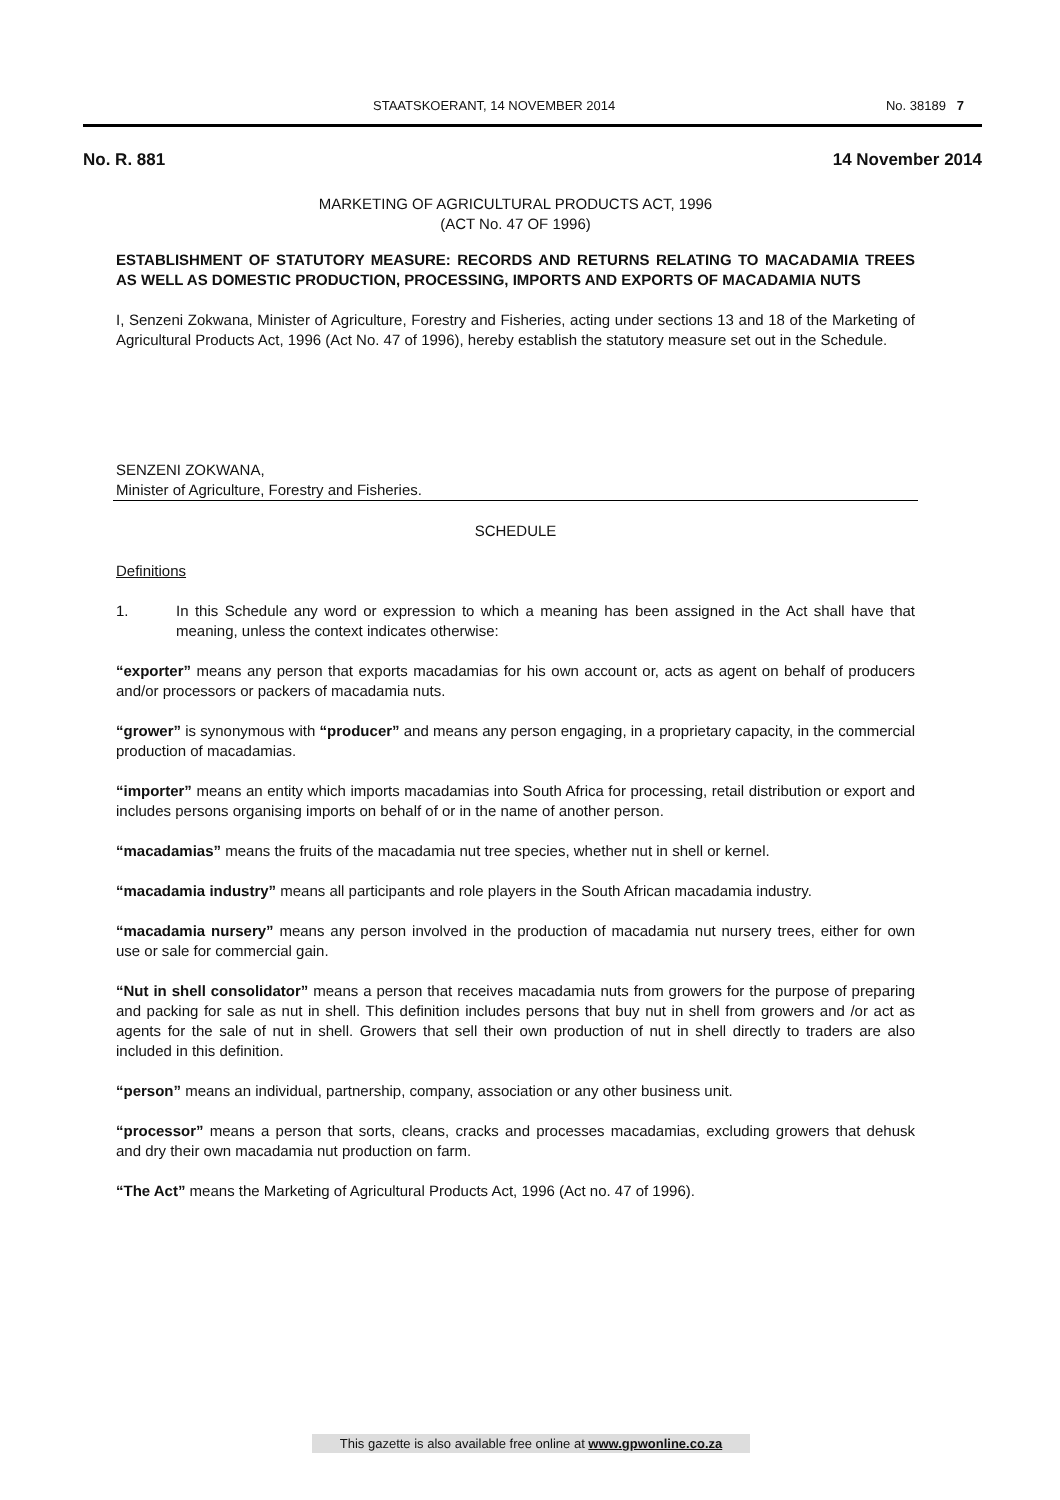STAATSKOERANT, 14 NOVEMBER 2014 No. 38189 7
No. R. 881 14 November 2014
MARKETING OF AGRICULTURAL PRODUCTS ACT, 1996
(ACT No. 47 OF 1996)
ESTABLISHMENT OF STATUTORY MEASURE: RECORDS AND RETURNS RELATING TO MACADAMIA TREES AS WELL AS DOMESTIC PRODUCTION, PROCESSING, IMPORTS AND EXPORTS OF MACADAMIA NUTS
I, Senzeni Zokwana, Minister of Agriculture, Forestry and Fisheries, acting under sections 13 and 18 of the Marketing of Agricultural Products Act, 1996 (Act No. 47 of 1996), hereby establish the statutory measure set out in the Schedule.
SENZENI ZOKWANA,
Minister of Agriculture, Forestry and Fisheries.
SCHEDULE
Definitions
1. In this Schedule any word or expression to which a meaning has been assigned in the Act shall have that meaning, unless the context indicates otherwise:
“exporter” means any person that exports macadamias for his own account or, acts as agent on behalf of producers and/or processors or packers of macadamia nuts.
“grower” is synonymous with “producer” and means any person engaging, in a proprietary capacity, in the commercial production of macadamias.
“importer” means an entity which imports macadamias into South Africa for processing, retail distribution or export and includes persons organising imports on behalf of or in the name of another person.
“macadamias” means the fruits of the macadamia nut tree species, whether nut in shell or kernel.
“macadamia industry” means all participants and role players in the South African macadamia industry.
“macadamia nursery” means any person involved in the production of macadamia nut nursery trees, either for own use or sale for commercial gain.
“Nut in shell consolidator” means a person that receives macadamia nuts from growers for the purpose of preparing and packing for sale as nut in shell. This definition includes persons that buy nut in shell from growers and /or act as agents for the sale of nut in shell. Growers that sell their own production of nut in shell directly to traders are also included in this definition.
“person” means an individual, partnership, company, association or any other business unit.
“processor” means a person that sorts, cleans, cracks and processes macadamias, excluding growers that dehusk and dry their own macadamia nut production on farm.
“The Act” means the Marketing of Agricultural Products Act, 1996 (Act no. 47 of 1996).
This gazette is also available free online at www.gpwonline.co.za